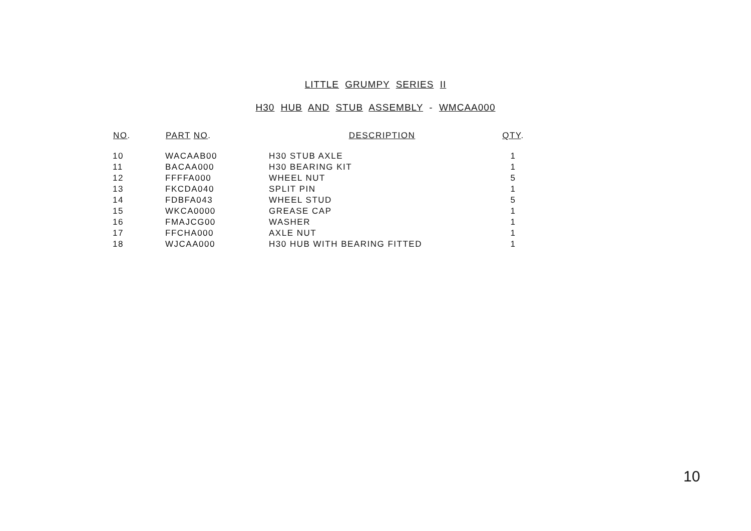LITTLE GRUMPY SERIES II
H30 HUB AND STUB ASSEMBLY - WMCAA000
| NO . | PART NO . | DESCRIPTION | QTY . |
| --- | --- | --- | --- |
| 10 | WACAAB00 | H30 STUB AXLE | 1 |
| 11 | BACAA000 | H30 BEARING KIT | 1 |
| 12 | FFFFA000 | WHEEL NUT | 5 |
| 13 | FKCDA040 | SPLIT PIN | 1 |
| 14 | FDBFA043 | WHEEL STUD | 5 |
| 15 | WKCA0000 | GREASE CAP | 1 |
| 16 | FMAJCG00 | WASHER | 1 |
| 17 | FFCHA000 | AXLE NUT | 1 |
| 18 | WJCAA000 | H30 HUB WITH BEARING FITTED | 1 |
10